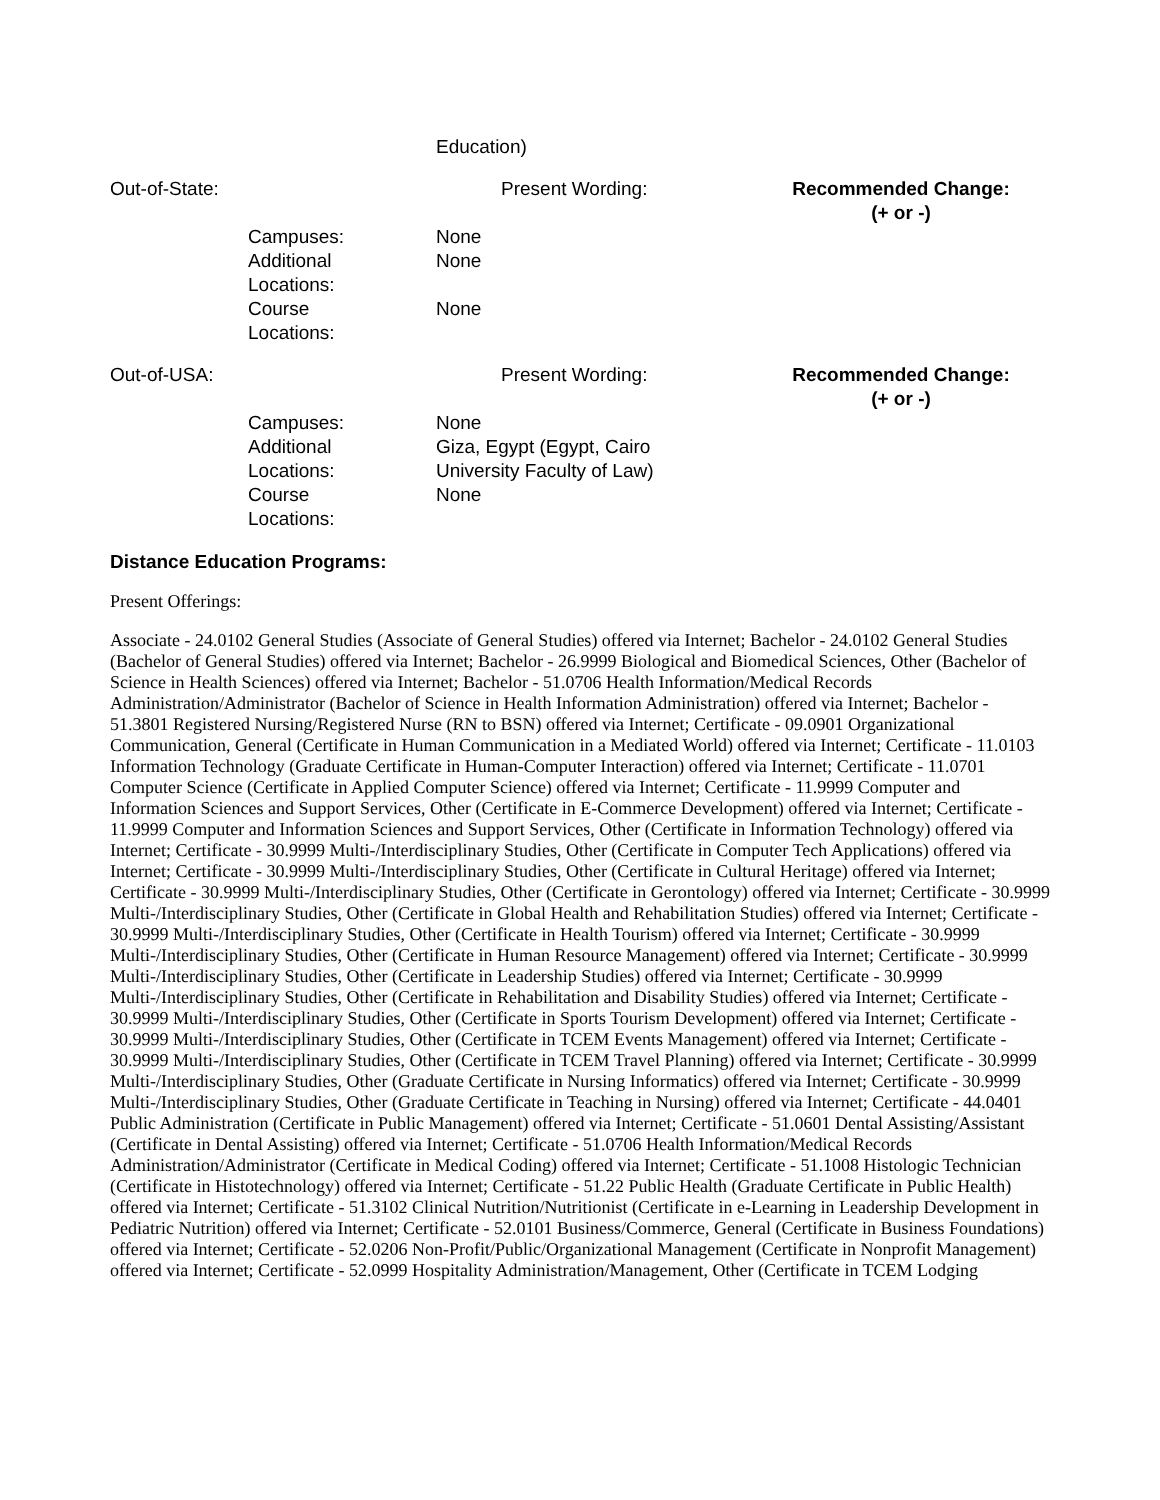| | | Education) | |
| Out-of-State: | | Present Wording: | Recommended Change: (+ or -) |
| | Campuses: | None | |
| | Additional Locations: | None | |
| | Course Locations: | None | |
| Out-of-USA: | | Present Wording: | Recommended Change: (+ or -) |
| | Campuses: | None | |
| | Additional Locations: | Giza, Egypt (Egypt, Cairo University Faculty of Law) | |
| | Course Locations: | None | |
Distance Education Programs:
Present Offerings:
Associate - 24.0102 General Studies (Associate of General Studies) offered via Internet; Bachelor - 24.0102 General Studies (Bachelor of General Studies) offered via Internet; Bachelor - 26.9999 Biological and Biomedical Sciences, Other (Bachelor of Science in Health Sciences) offered via Internet; Bachelor - 51.0706 Health Information/Medical Records Administration/Administrator (Bachelor of Science in Health Information Administration) offered via Internet; Bachelor - 51.3801 Registered Nursing/Registered Nurse (RN to BSN) offered via Internet; Certificate - 09.0901 Organizational Communication, General (Certificate in Human Communication in a Mediated World) offered via Internet; Certificate - 11.0103 Information Technology (Graduate Certificate in Human-Computer Interaction) offered via Internet; Certificate - 11.0701 Computer Science (Certificate in Applied Computer Science) offered via Internet; Certificate - 11.9999 Computer and Information Sciences and Support Services, Other (Certificate in E-Commerce Development) offered via Internet; Certificate - 11.9999 Computer and Information Sciences and Support Services, Other (Certificate in Information Technology) offered via Internet; Certificate - 30.9999 Multi-/Interdisciplinary Studies, Other (Certificate in Computer Tech Applications) offered via Internet; Certificate - 30.9999 Multi-/Interdisciplinary Studies, Other (Certificate in Cultural Heritage) offered via Internet; Certificate - 30.9999 Multi-/Interdisciplinary Studies, Other (Certificate in Gerontology) offered via Internet; Certificate - 30.9999 Multi-/Interdisciplinary Studies, Other (Certificate in Global Health and Rehabilitation Studies) offered via Internet; Certificate - 30.9999 Multi-/Interdisciplinary Studies, Other (Certificate in Health Tourism) offered via Internet; Certificate - 30.9999 Multi-/Interdisciplinary Studies, Other (Certificate in Human Resource Management) offered via Internet; Certificate - 30.9999 Multi-/Interdisciplinary Studies, Other (Certificate in Leadership Studies) offered via Internet; Certificate - 30.9999 Multi-/Interdisciplinary Studies, Other (Certificate in Rehabilitation and Disability Studies) offered via Internet; Certificate - 30.9999 Multi-/Interdisciplinary Studies, Other (Certificate in Sports Tourism Development) offered via Internet; Certificate - 30.9999 Multi-/Interdisciplinary Studies, Other (Certificate in TCEM Events Management) offered via Internet; Certificate - 30.9999 Multi-/Interdisciplinary Studies, Other (Certificate in TCEM Travel Planning) offered via Internet; Certificate - 30.9999 Multi-/Interdisciplinary Studies, Other (Graduate Certificate in Nursing Informatics) offered via Internet; Certificate - 30.9999 Multi-/Interdisciplinary Studies, Other (Graduate Certificate in Teaching in Nursing) offered via Internet; Certificate - 44.0401 Public Administration (Certificate in Public Management) offered via Internet; Certificate - 51.0601 Dental Assisting/Assistant (Certificate in Dental Assisting) offered via Internet; Certificate - 51.0706 Health Information/Medical Records Administration/Administrator (Certificate in Medical Coding) offered via Internet; Certificate - 51.1008 Histologic Technician (Certificate in Histotechnology) offered via Internet; Certificate - 51.22 Public Health (Graduate Certificate in Public Health) offered via Internet; Certificate - 51.3102 Clinical Nutrition/Nutritionist (Certificate in e-Learning in Leadership Development in Pediatric Nutrition) offered via Internet; Certificate - 52.0101 Business/Commerce, General (Certificate in Business Foundations) offered via Internet; Certificate - 52.0206 Non-Profit/Public/Organizational Management (Certificate in Nonprofit Management) offered via Internet; Certificate - 52.0999 Hospitality Administration/Management, Other (Certificate in TCEM Lodging